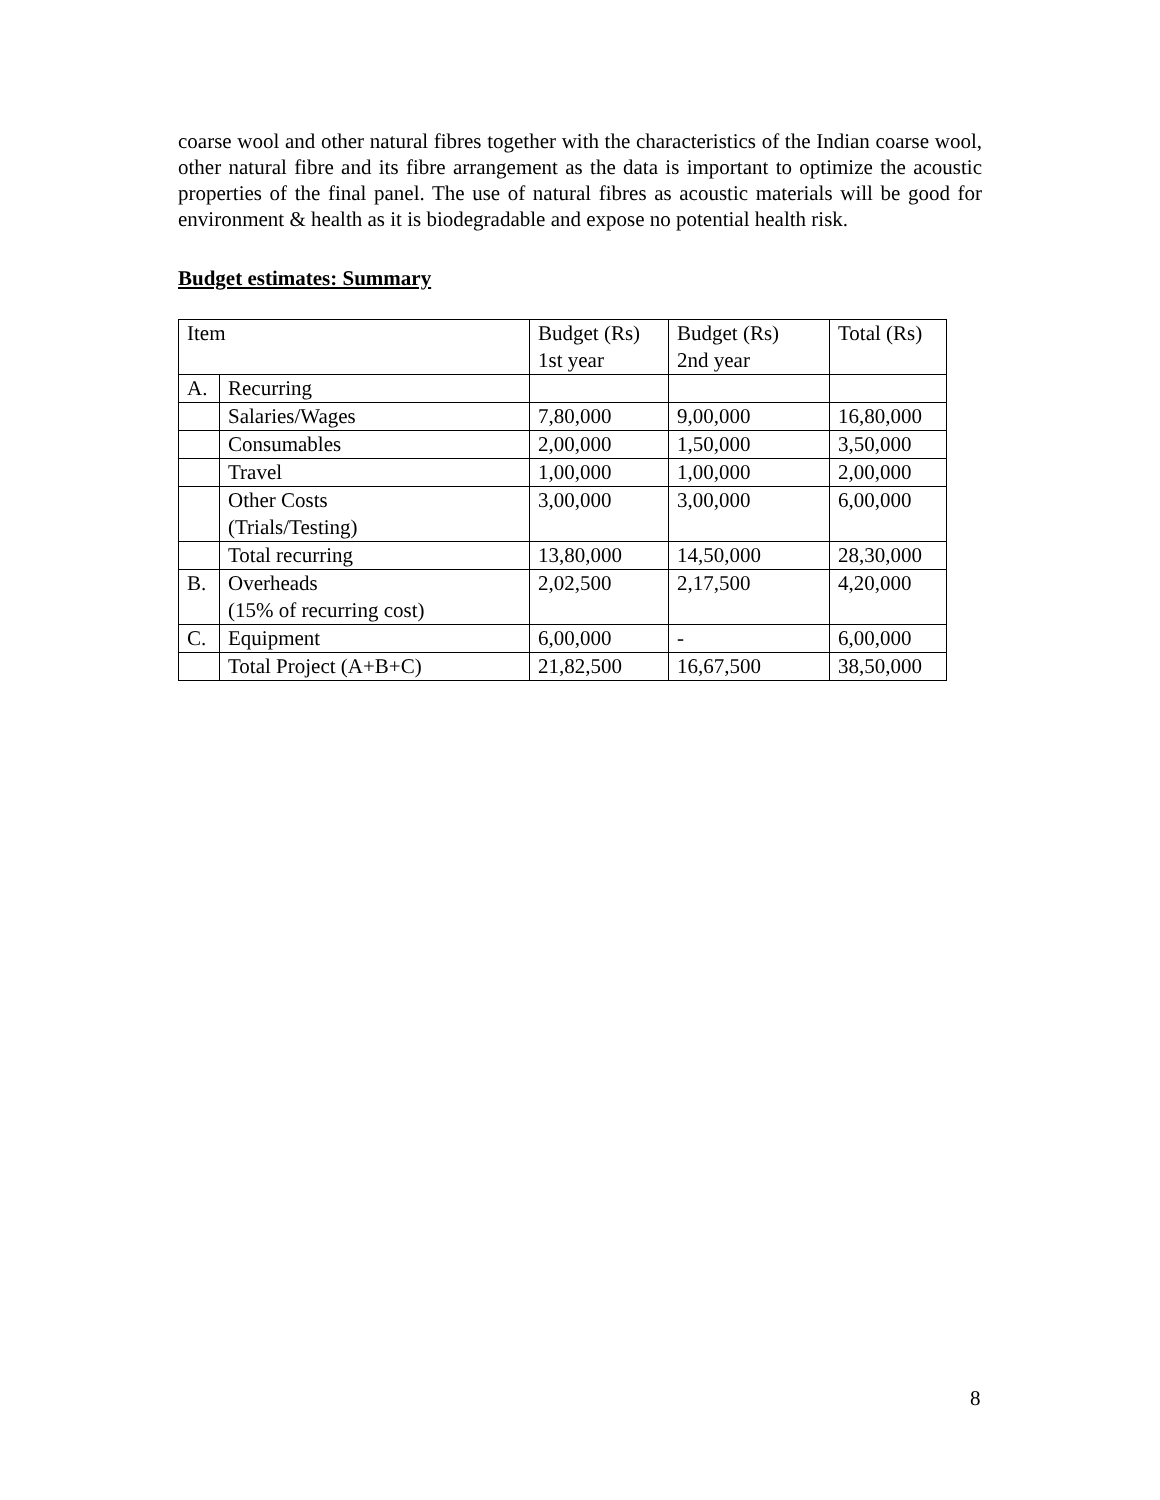coarse wool and other natural fibres together with the characteristics of the Indian coarse wool, other natural fibre and its fibre arrangement as the data is important to optimize the acoustic properties of the final panel. The use of natural fibres as acoustic materials will be good for environment & health as it is biodegradable and expose no potential health risk.
Budget estimates: Summary
| Item | | Budget (Rs) 1st year | Budget (Rs) 2nd year | Total (Rs) |
| A. | Recurring | | | |
| | Salaries/Wages | 7,80,000 | 9,00,000 | 16,80,000 |
| | Consumables | 2,00,000 | 1,50,000 | 3,50,000 |
| | Travel | 1,00,000 | 1,00,000 | 2,00,000 |
| | Other Costs (Trials/Testing) | 3,00,000 | 3,00,000 | 6,00,000 |
| | Total recurring | 13,80,000 | 14,50,000 | 28,30,000 |
| B. | Overheads (15% of recurring cost) | 2,02,500 | 2,17,500 | 4,20,000 |
| C. | Equipment | 6,00,000 | - | 6,00,000 |
| | Total Project (A+B+C) | 21,82,500 | 16,67,500 | 38,50,000 |
8